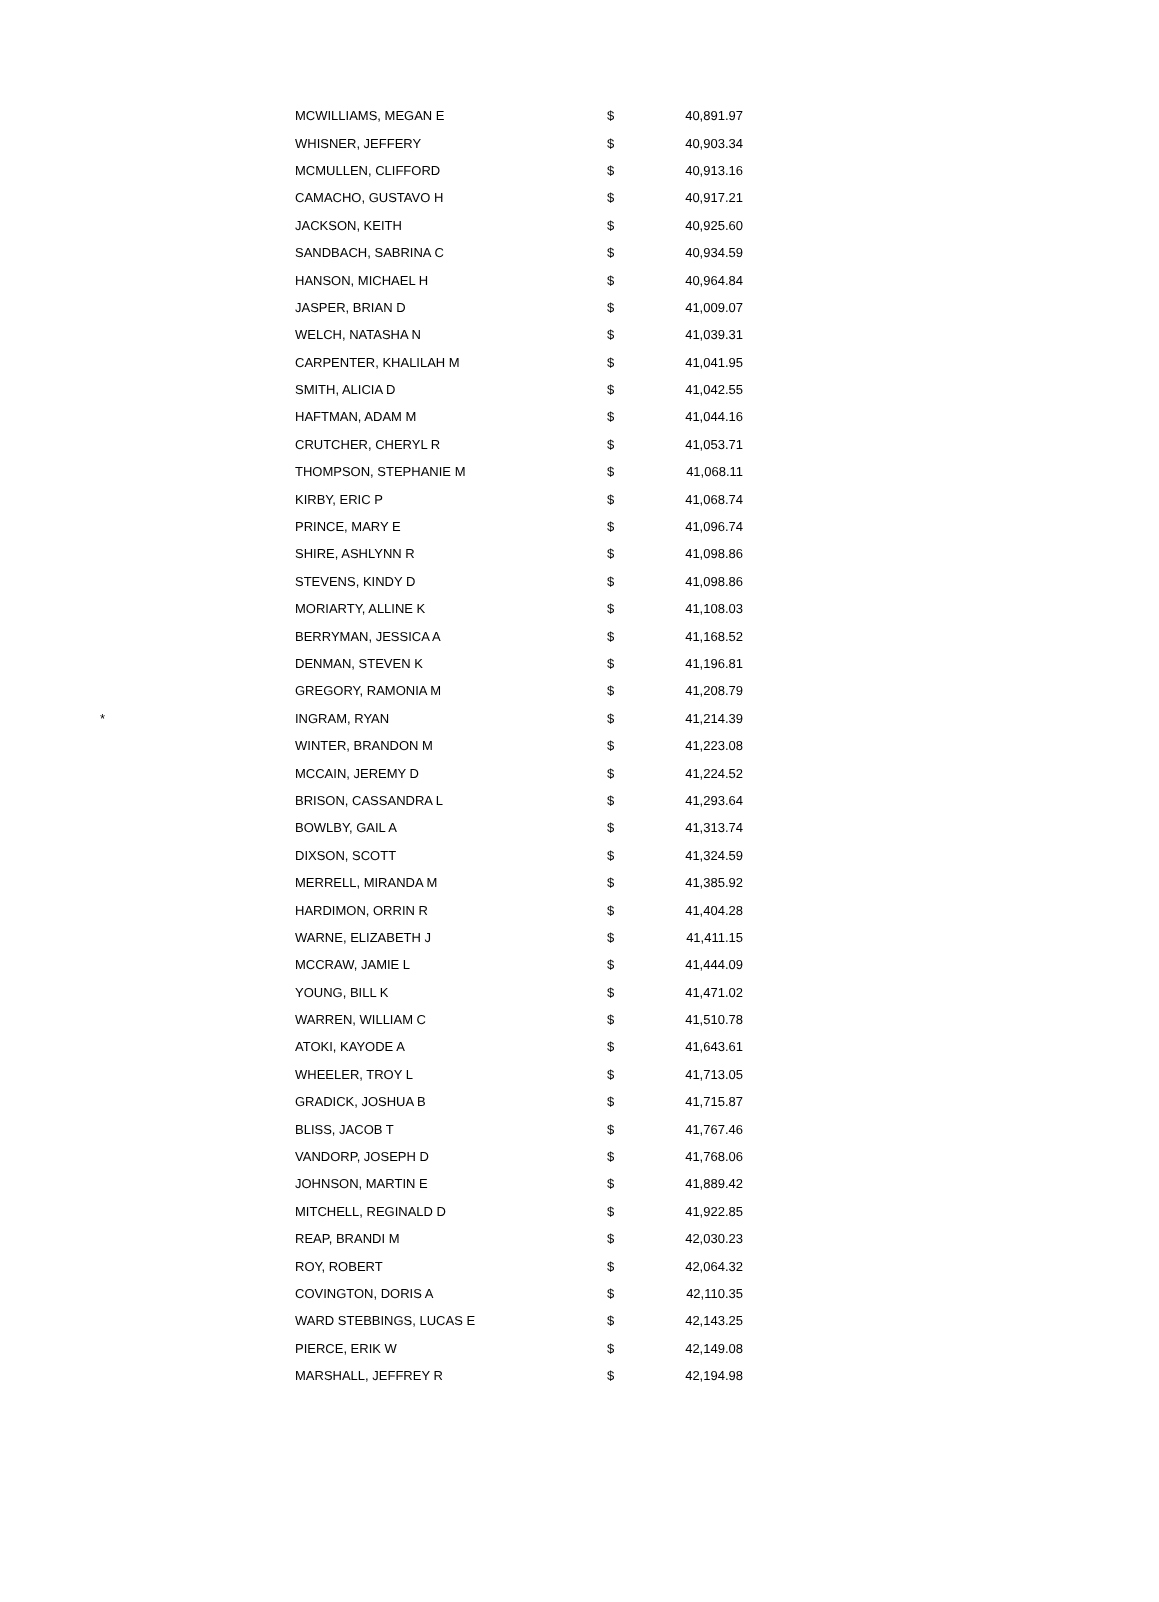| | MCWILLIAMS, MEGAN E | $ | 40,891.97 |
| | WHISNER, JEFFERY | $ | 40,903.34 |
| | MCMULLEN, CLIFFORD | $ | 40,913.16 |
| | CAMACHO, GUSTAVO H | $ | 40,917.21 |
| | JACKSON, KEITH | $ | 40,925.60 |
| | SANDBACH, SABRINA C | $ | 40,934.59 |
| | HANSON, MICHAEL H | $ | 40,964.84 |
| | JASPER, BRIAN D | $ | 41,009.07 |
| | WELCH, NATASHA N | $ | 41,039.31 |
| | CARPENTER, KHALILAH M | $ | 41,041.95 |
| | SMITH, ALICIA D | $ | 41,042.55 |
| | HAFTMAN, ADAM M | $ | 41,044.16 |
| | CRUTCHER, CHERYL R | $ | 41,053.71 |
| | THOMPSON, STEPHANIE M | $ | 41,068.11 |
| | KIRBY, ERIC P | $ | 41,068.74 |
| | PRINCE, MARY E | $ | 41,096.74 |
| | SHIRE, ASHLYNN R | $ | 41,098.86 |
| | STEVENS, KINDY D | $ | 41,098.86 |
| | MORIARTY, ALLINE K | $ | 41,108.03 |
| | BERRYMAN, JESSICA A | $ | 41,168.52 |
| | DENMAN, STEVEN K | $ | 41,196.81 |
| | GREGORY, RAMONIA M | $ | 41,208.79 |
| * | INGRAM, RYAN | $ | 41,214.39 |
| | WINTER, BRANDON M | $ | 41,223.08 |
| | MCCAIN, JEREMY D | $ | 41,224.52 |
| | BRISON, CASSANDRA L | $ | 41,293.64 |
| | BOWLBY, GAIL A | $ | 41,313.74 |
| | DIXSON, SCOTT | $ | 41,324.59 |
| | MERRELL, MIRANDA M | $ | 41,385.92 |
| | HARDIMON, ORRIN R | $ | 41,404.28 |
| | WARNE, ELIZABETH J | $ | 41,411.15 |
| | MCCRAW, JAMIE L | $ | 41,444.09 |
| | YOUNG, BILL K | $ | 41,471.02 |
| | WARREN, WILLIAM C | $ | 41,510.78 |
| | ATOKI, KAYODE A | $ | 41,643.61 |
| | WHEELER, TROY L | $ | 41,713.05 |
| | GRADICK, JOSHUA B | $ | 41,715.87 |
| | BLISS, JACOB T | $ | 41,767.46 |
| | VANDORP, JOSEPH D | $ | 41,768.06 |
| | JOHNSON, MARTIN E | $ | 41,889.42 |
| | MITCHELL, REGINALD D | $ | 41,922.85 |
| | REAP, BRANDI M | $ | 42,030.23 |
| | ROY, ROBERT | $ | 42,064.32 |
| | COVINGTON, DORIS A | $ | 42,110.35 |
| | WARD STEBBINGS, LUCAS E | $ | 42,143.25 |
| | PIERCE, ERIK W | $ | 42,149.08 |
| | MARSHALL, JEFFREY R | $ | 42,194.98 |